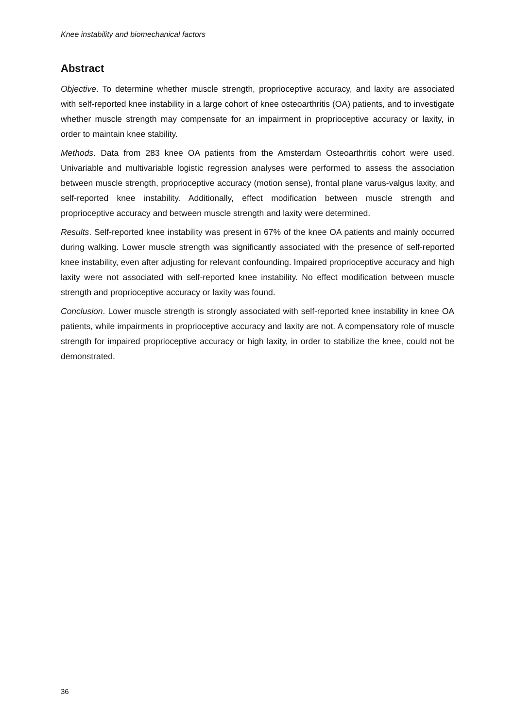Knee instability and biomechanical factors
Abstract
Objective. To determine whether muscle strength, proprioceptive accuracy, and laxity are associated with self-reported knee instability in a large cohort of knee osteoarthritis (OA) patients, and to investigate whether muscle strength may compensate for an impairment in proprioceptive accuracy or laxity, in order to maintain knee stability.
Methods. Data from 283 knee OA patients from the Amsterdam Osteoarthritis cohort were used. Univariable and multivariable logistic regression analyses were performed to assess the association between muscle strength, proprioceptive accuracy (motion sense), frontal plane varus-valgus laxity, and self-reported knee instability. Additionally, effect modification between muscle strength and proprioceptive accuracy and between muscle strength and laxity were determined.
Results. Self-reported knee instability was present in 67% of the knee OA patients and mainly occurred during walking. Lower muscle strength was significantly associated with the presence of self-reported knee instability, even after adjusting for relevant confounding. Impaired proprioceptive accuracy and high laxity were not associated with self-reported knee instability. No effect modification between muscle strength and proprioceptive accuracy or laxity was found.
Conclusion. Lower muscle strength is strongly associated with self-reported knee instability in knee OA patients, while impairments in proprioceptive accuracy and laxity are not. A compensatory role of muscle strength for impaired proprioceptive accuracy or high laxity, in order to stabilize the knee, could not be demonstrated.
36